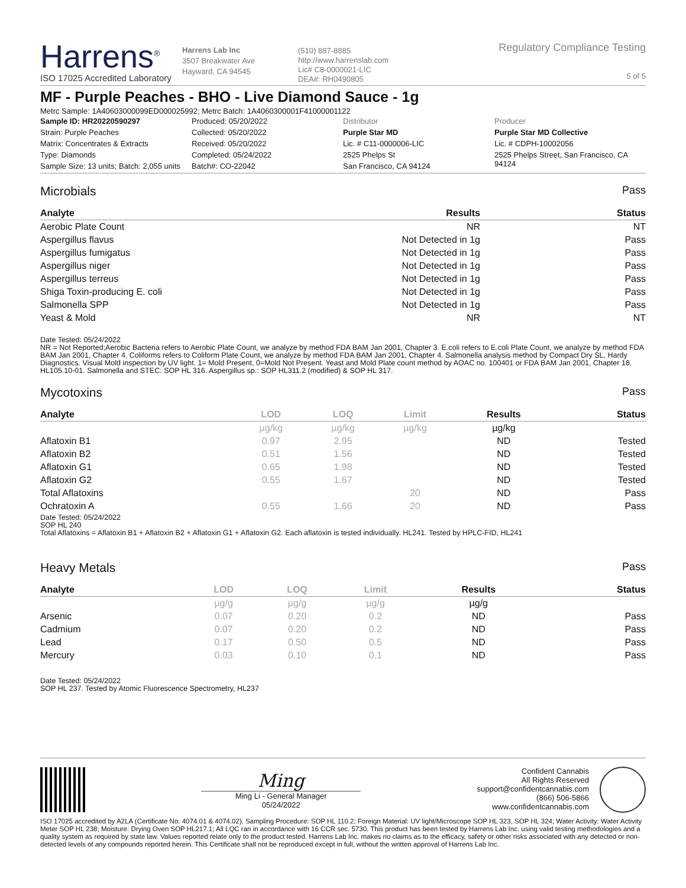Harrens<sup>®</sup>
ISO 17025 Accredited Laboratory
Harrens Lab Inc
3507 Breakwater Ave
Hayward, CA 94545
(510) 887-8885
http://www.harrenslab.com
Lic# C8-0000021-LIC
DEA#: RH0490805
Regulatory Compliance Testing
5 of 5
MF - Purple Peaches - BHO - Live Diamond Sauce - 1g
Metrc Sample: 1A40603000099ED000025992; Metrc Batch: 1A4060300001F41000001122
| Sample ID: HR20220590297 | Produced: 05/20/2022 | Distributor | Producer |
| Strain: Purple Peaches | Collected: 05/20/2022 | Purple Star MD | Purple Star MD Collective |
| Matrix: Concentrates & Extracts | Received: 05/20/2022 | Lic. # C11-0000006-LIC | Lic. # CDPH-10002056 |
| Type: Diamonds | Completed: 05/24/2022 | 2525 Phelps St | 2525 Phelps Street, San Francisco, CA 94124 |
| Sample Size: 13 units; Batch: 2,055 units | Batch#: CO-22042 | San Francisco, CA 94124 | |
Microbials Pass
| Analyte | Results | Status |
| --- | --- | --- |
| Aerobic Plate Count | NR | NT |
| Aspergillus flavus | Not Detected in 1g | Pass |
| Aspergillus fumigatus | Not Detected in 1g | Pass |
| Aspergillus niger | Not Detected in 1g | Pass |
| Aspergillus terreus | Not Detected in 1g | Pass |
| Shiga Toxin-producing E. coli | Not Detected in 1g | Pass |
| Salmonella SPP | Not Detected in 1g | Pass |
| Yeast & Mold | NR | NT |
Date Tested: 05/24/2022
NR = Not Reported;Aerobic Bacteria refers to Aerobic Plate Count, we analyze by method FDA BAM Jan 2001, Chapter 3. E.coli refers to E.coli Plate Count, we analyze by method FDA BAM Jan 2001, Chapter 4. Coliforms refers to Coliform Plate Count, we analyze by method FDA BAM Jan 2001, Chapter 4. Salmonella analysis method by Compact Dry SL, Hardy Diagnostics. Visual Mold inspection by UV light. 1= Mold Present, 0=Mold Not Present. Yeast and Mold Plate count method by AOAC no. 100401 or FDA BAM Jan 2001, Chapter 18. HL105.10-01. Salmonella and STEC: SOP HL 316. Aspergillus sp.: SOP HL311.2 (modified) & SOP HL 317.
Mycotoxins Pass
| Analyte | LOD | LOQ | Limit | Results | Status |
| --- | --- | --- | --- | --- | --- |
| | µg/kg | µg/kg | µg/kg | µg/kg | |
| Aflatoxin B1 | 0.97 | 2.95 | | ND | Tested |
| Aflatoxin B2 | 0.51 | 1.56 | | ND | Tested |
| Aflatoxin G1 | 0.65 | 1.98 | | ND | Tested |
| Aflatoxin G2 | 0.55 | 1.67 | | ND | Tested |
| Total Aflatoxins | | | 20 | ND | Pass |
| Ochratoxin A | 0.55 | 1.66 | 20 | ND | Pass |
Date Tested: 05/24/2022
SOP HL 240
Total Aflatoxins = Aflatoxin B1 + Aflatoxin B2 + Aflatoxin G1 + Aflatoxin G2. Each aflatoxin is tested individually. HL241. Tested by HPLC-FID, HL241
Heavy Metals Pass
| Analyte | LOD | LOQ | Limit | Results | Status |
| --- | --- | --- | --- | --- | --- |
| | µg/g | µg/g | µg/g | µg/g | |
| Arsenic | 0.07 | 0.20 | 0.2 | ND | Pass |
| Cadmium | 0.07 | 0.20 | 0.2 | ND | Pass |
| Lead | 0.17 | 0.50 | 0.5 | ND | Pass |
| Mercury | 0.03 | 0.10 | 0.1 | ND | Pass |
Date Tested: 05/24/2022
SOP HL 237. Tested by Atomic Fluorescence Spectrometry, HL237
Ming
Ming Li - General Manager
05/24/2022
Confident Cannabis
All Rights Reserved
support@confidentcannabis.com
(866) 506-5866
www.confidentcannabis.com
ISO 17025 accredited by A2LA (Certificate No: 4074.01 & 4074.02). Sampling Procedure: SOP HL 110.2; Foreign Material: UV light/Microscope SOP HL 323, SOP HL 324; Water Activity: Water Activity Meter SOP HL 238; Moisture: Drying Oven SOP HL217.1; All LQC ran in accordance with 16 CCR sec. 5730. This product has been tested by Harrens Lab Inc. using valid testing methodologies and a quality system as required by state law. Values reported relate only to the product tested. Harrens Lab Inc. makes no claims as to the efficacy, safety or other risks associated with any detected or non-detected levels of any compounds reported herein. This Certificate shall not be reproduced except in full, without the written approval of Harrens Lab Inc.